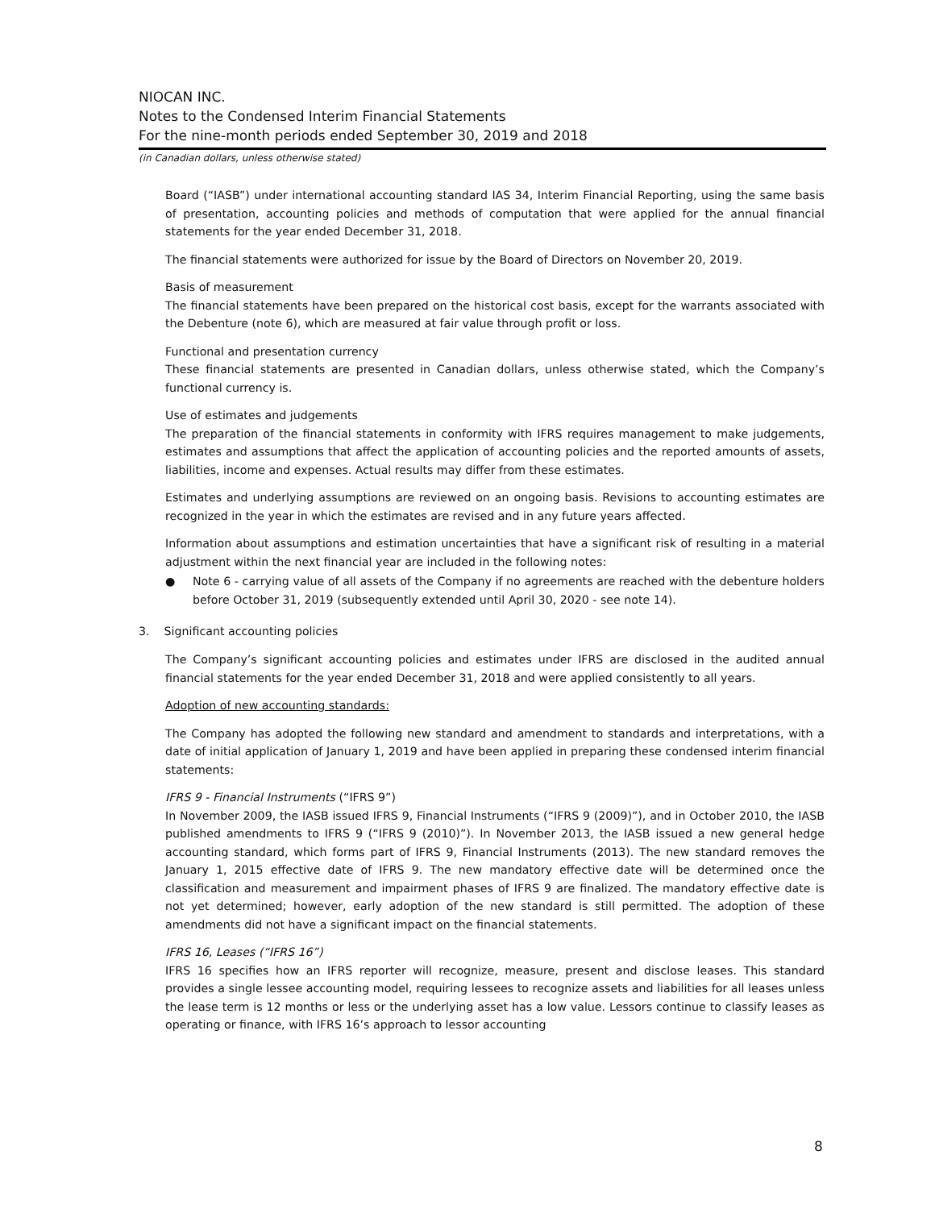NIOCAN INC.
Notes to the Condensed Interim Financial Statements
For the nine-month periods ended September 30, 2019 and 2018
(in Canadian dollars, unless otherwise stated)
Board (“IASB”) under international accounting standard IAS 34, Interim Financial Reporting, using the same basis of presentation, accounting policies and methods of computation that were applied for the annual financial statements for the year ended December 31, 2018.
The financial statements were authorized for issue by the Board of Directors on November 20, 2019.
Basis of measurement
The financial statements have been prepared on the historical cost basis, except for the warrants associated with the Debenture (note 6), which are measured at fair value through profit or loss.
Functional and presentation currency
These financial statements are presented in Canadian dollars, unless otherwise stated, which the Company’s functional currency is.
Use of estimates and judgements
The preparation of the financial statements in conformity with IFRS requires management to make judgements, estimates and assumptions that affect the application of accounting policies and the reported amounts of assets, liabilities, income and expenses. Actual results may differ from these estimates.
Estimates and underlying assumptions are reviewed on an ongoing basis. Revisions to accounting estimates are recognized in the year in which the estimates are revised and in any future years affected.
Information about assumptions and estimation uncertainties that have a significant risk of resulting in a material adjustment within the next financial year are included in the following notes:
● Note 6 - carrying value of all assets of the Company if no agreements are reached with the debenture holders before October 31, 2019 (subsequently extended until April 30, 2020 - see note 14).
3. Significant accounting policies
The Company’s significant accounting policies and estimates under IFRS are disclosed in the audited annual financial statements for the year ended December 31, 2018 and were applied consistently to all years.
Adoption of new accounting standards:
The Company has adopted the following new standard and amendment to standards and interpretations, with a date of initial application of January 1, 2019 and have been applied in preparing these condensed interim financial statements:
IFRS 9 - Financial Instruments (“IFRS 9”)
In November 2009, the IASB issued IFRS 9, Financial Instruments (“IFRS 9 (2009)”), and in October 2010, the IASB published amendments to IFRS 9 (“IFRS 9 (2010)”). In November 2013, the IASB issued a new general hedge accounting standard, which forms part of IFRS 9, Financial Instruments (2013). The new standard removes the January 1, 2015 effective date of IFRS 9. The new mandatory effective date will be determined once the classification and measurement and impairment phases of IFRS 9 are finalized. The mandatory effective date is not yet determined; however, early adoption of the new standard is still permitted. The adoption of these amendments did not have a significant impact on the financial statements.
IFRS 16, Leases (“IFRS 16”)
IFRS 16 specifies how an IFRS reporter will recognize, measure, present and disclose leases. This standard provides a single lessee accounting model, requiring lessees to recognize assets and liabilities for all leases unless the lease term is 12 months or less or the underlying asset has a low value. Lessors continue to classify leases as operating or finance, with IFRS 16’s approach to lessor accounting
8